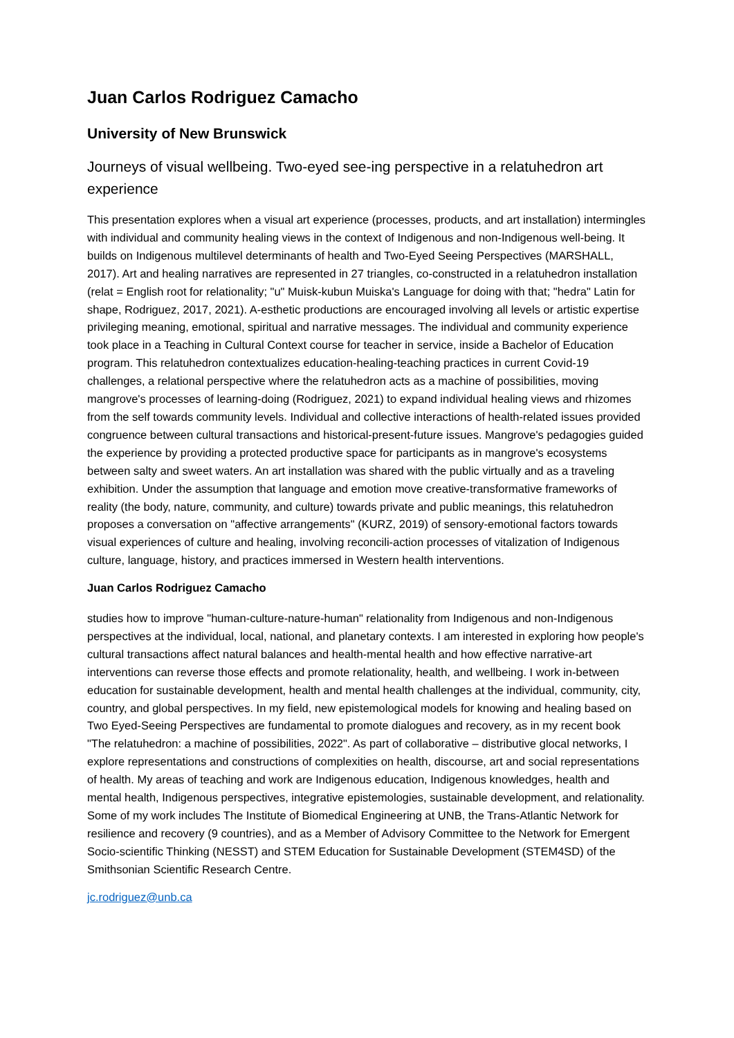Juan Carlos Rodriguez Camacho
University of New Brunswick
Journeys of visual wellbeing. Two-eyed see-ing perspective in a relatuhedron art experience
This presentation explores when a visual art experience (processes, products, and art installation) intermingles with individual and community healing views in the context of Indigenous and non-Indigenous well-being. It builds on Indigenous multilevel determinants of health and Two-Eyed Seeing Perspectives (MARSHALL, 2017). Art and healing narratives are represented in 27 triangles, co-constructed in a relatuhedron installation (relat = English root for relationality; "u" Muisk-kubun Muiska's Language for doing with that; "hedra" Latin for shape, Rodriguez, 2017, 2021). A-esthetic productions are encouraged involving all levels or artistic expertise privileging meaning, emotional, spiritual and narrative messages. The individual and community experience took place in a Teaching in Cultural Context course for teacher in service, inside a Bachelor of Education program. This relatuhedron contextualizes education-healing-teaching practices in current Covid-19 challenges, a relational perspective where the relatuhedron acts as a machine of possibilities, moving mangrove's processes of learning-doing (Rodriguez, 2021) to expand individual healing views and rhizomes from the self towards community levels. Individual and collective interactions of health-related issues provided congruence between cultural transactions and historical-present-future issues. Mangrove's pedagogies guided the experience by providing a protected productive space for participants as in mangrove's ecosystems between salty and sweet waters. An art installation was shared with the public virtually and as a traveling exhibition. Under the assumption that language and emotion move creative-transformative frameworks of reality (the body, nature, community, and culture) towards private and public meanings, this relatuhedron proposes a conversation on "affective arrangements" (KURZ, 2019) of sensory-emotional factors towards visual experiences of culture and healing, involving reconcili-action processes of vitalization of Indigenous culture, language, history, and practices immersed in Western health interventions.
Juan Carlos Rodriguez Camacho
studies how to improve "human-culture-nature-human" relationality from Indigenous and non-Indigenous perspectives at the individual, local, national, and planetary contexts. I am interested in exploring how people's cultural transactions affect natural balances and health-mental health and how effective narrative-art interventions can reverse those effects and promote relationality, health, and wellbeing. I work in-between education for sustainable development, health and mental health challenges at the individual, community, city, country, and global perspectives. In my field, new epistemological models for knowing and healing based on Two Eyed-Seeing Perspectives are fundamental to promote dialogues and recovery, as in my recent book "The relatuhedron: a machine of possibilities, 2022". As part of collaborative – distributive glocal networks, I explore representations and constructions of complexities on health, discourse, art and social representations of health. My areas of teaching and work are Indigenous education, Indigenous knowledges, health and mental health, Indigenous perspectives, integrative epistemologies, sustainable development, and relationality. Some of my work includes The Institute of Biomedical Engineering at UNB, the Trans-Atlantic Network for resilience and recovery (9 countries), and as a Member of Advisory Committee to the Network for Emergent Socio-scientific Thinking (NESST) and STEM Education for Sustainable Development (STEM4SD) of the Smithsonian Scientific Research Centre.
jc.rodriguez@unb.ca